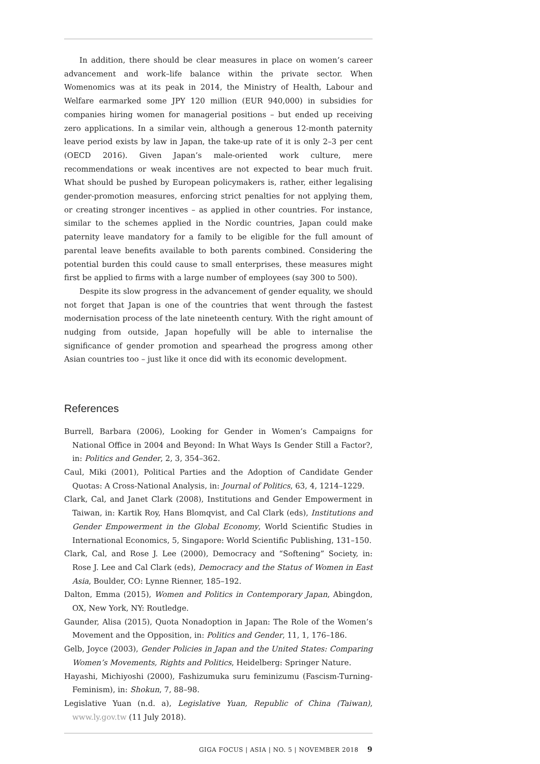In addition, there should be clear measures in place on women’s career advancement and work–life balance within the private sector. When Womenomics was at its peak in 2014, the Ministry of Health, Labour and Welfare earmarked some JPY 120 million (EUR 940,000) in subsidies for companies hiring women for managerial positions – but ended up receiving zero applications. In a similar vein, although a generous 12-month paternity leave period exists by law in Japan, the take-up rate of it is only 2–3 per cent (OECD 2016). Given Japan’s male-oriented work culture, mere recommendations or weak incentives are not expected to bear much fruit. What should be pushed by European policymakers is, rather, either legalising gender-promotion measures, enforcing strict penalties for not applying them, or creating stronger incentives – as applied in other countries. For instance, similar to the schemes applied in the Nordic countries, Japan could make paternity leave mandatory for a family to be eligible for the full amount of parental leave benefits available to both parents combined. Considering the potential burden this could cause to small enterprises, these measures might first be applied to firms with a large number of employees (say 300 to 500).
Despite its slow progress in the advancement of gender equality, we should not forget that Japan is one of the countries that went through the fastest modernisation process of the late nineteenth century. With the right amount of nudging from outside, Japan hopefully will be able to internalise the significance of gender promotion and spearhead the progress among other Asian countries too – just like it once did with its economic development.
References
Burrell, Barbara (2006), Looking for Gender in Women’s Campaigns for National Office in 2004 and Beyond: In What Ways Is Gender Still a Factor?, in: Politics and Gender, 2, 3, 354–362.
Caul, Miki (2001), Political Parties and the Adoption of Candidate Gender Quotas: A Cross-National Analysis, in: Journal of Politics, 63, 4, 1214–1229.
Clark, Cal, and Janet Clark (2008), Institutions and Gender Empowerment in Taiwan, in: Kartik Roy, Hans Blomqvist, and Cal Clark (eds), Institutions and Gender Empowerment in the Global Economy, World Scientific Studies in International Economics, 5, Singapore: World Scientific Publishing, 131–150.
Clark, Cal, and Rose J. Lee (2000), Democracy and “Softening” Society, in: Rose J. Lee and Cal Clark (eds), Democracy and the Status of Women in East Asia, Boulder, CO: Lynne Rienner, 185–192.
Dalton, Emma (2015), Women and Politics in Contemporary Japan, Abingdon, OX, New York, NY: Routledge.
Gaunder, Alisa (2015), Quota Nonadoption in Japan: The Role of the Women’s Movement and the Opposition, in: Politics and Gender, 11, 1, 176–186.
Gelb, Joyce (2003), Gender Policies in Japan and the United States: Comparing Women’s Movements, Rights and Politics, Heidelberg: Springer Nature.
Hayashi, Michiyoshi (2000), Fashizumuka suru feminizumu (Fascism-Turning-Feminism), in: Shokun, 7, 88–98.
Legislative Yuan (n.d. a), Legislative Yuan, Republic of China (Taiwan), www.ly.gov.tw (11 July 2018).
GIGA FOCUS | ASIA | NO. 5 | NOVEMBER 2018 9